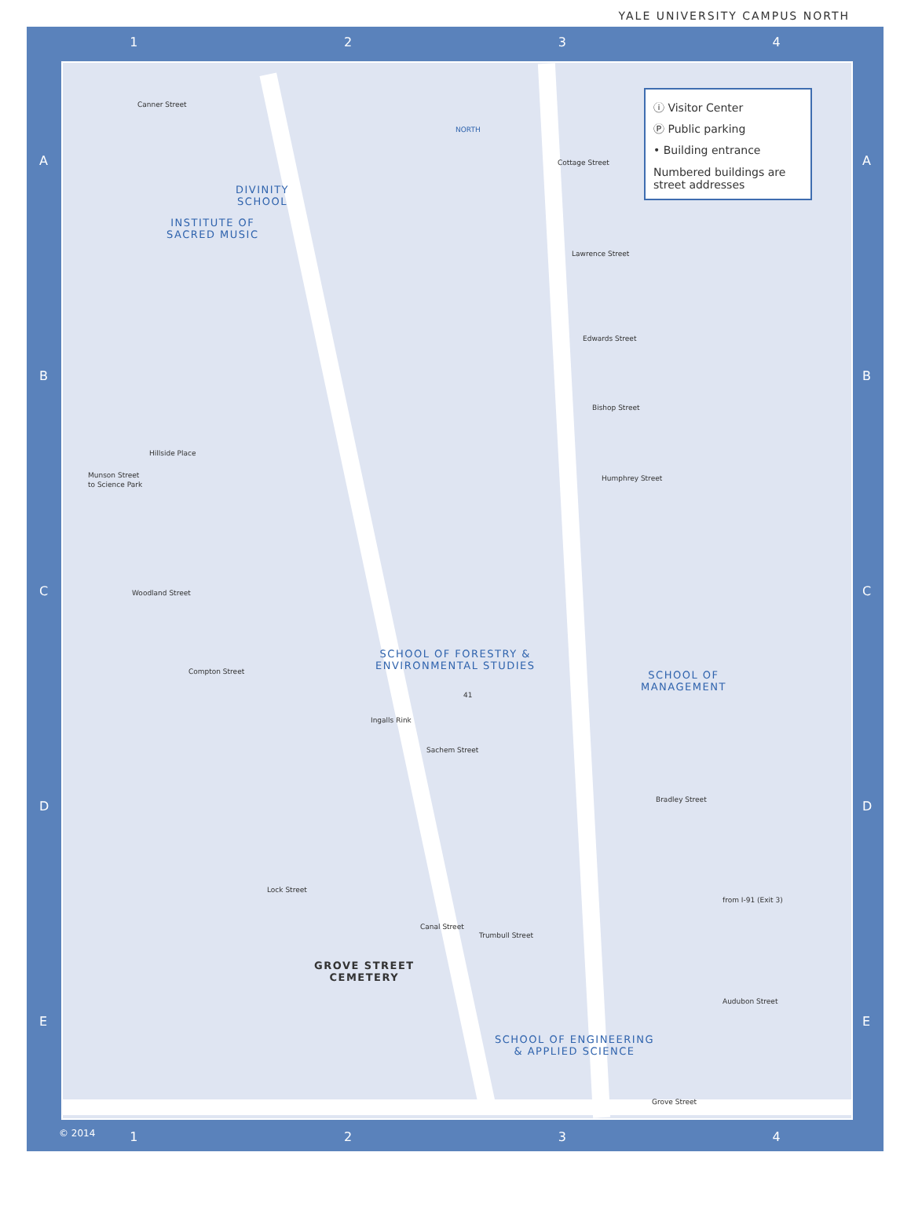YALE UNIVERSITY CAMPUS NORTH
1 2 3 4
1 2 3 4
A
B
C
D
E
A
B
C
D
E
ⓘ Visitor Center
Ⓟ Public parking
• Building entrance
Numbered buildings are street addresses
DIVINITY
SCHOOL
INSTITUTE OF
SACRED MUSIC
SCHOOL OF FORESTRY &
ENVIRONMENTAL STUDIES
SCHOOL OF
MANAGEMENT
SCHOOL OF ENGINEERING
& APPLIED SCIENCE
GROVE STREET
CEMETERY
Canner Street
Cottage Street
Lawrence Street
Edwards Street
Bishop Street
Humphrey Street
Munson Street
to Science Park
Hillside Place
Woodland Street
Compton Street
Sachem Street
Bradley Street
from I-91 (Exit 3)
Trumbull Street
Audubon Street
Grove Street
Lock Street
Canal Street
NORTH
Ingalls Rink
41
© 2014